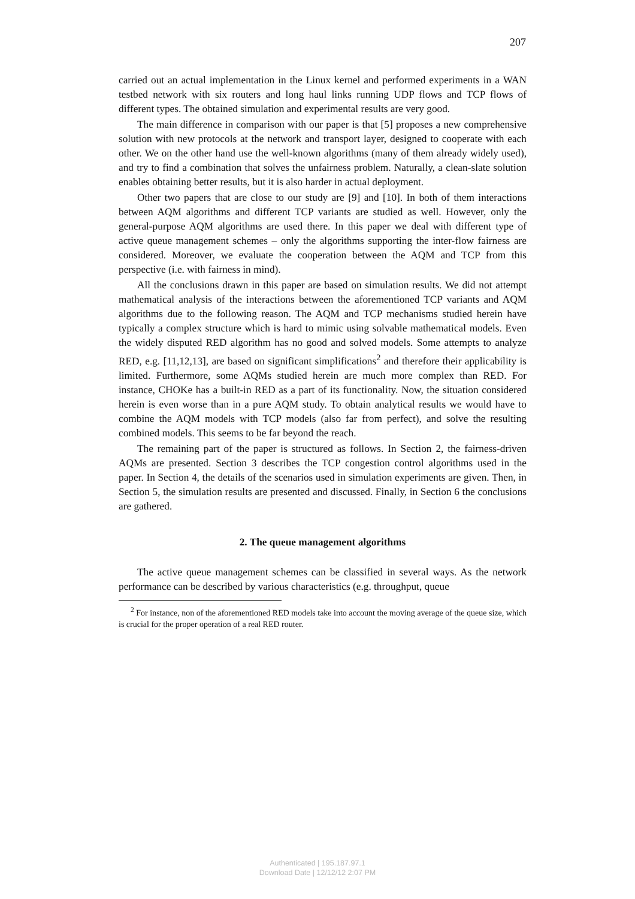207
carried out an actual implementation in the Linux kernel and performed experiments in a WAN testbed network with six routers and long haul links running UDP flows and TCP flows of different types. The obtained simulation and experimental results are very good.
The main difference in comparison with our paper is that [5] proposes a new comprehensive solution with new protocols at the network and transport layer, designed to cooperate with each other. We on the other hand use the well-known algorithms (many of them already widely used), and try to find a combination that solves the unfairness problem. Naturally, a clean-slate solution enables obtaining better results, but it is also harder in actual deployment.
Other two papers that are close to our study are [9] and [10]. In both of them interactions between AQM algorithms and different TCP variants are studied as well. However, only the general-purpose AQM algorithms are used there. In this paper we deal with different type of active queue management schemes – only the algorithms supporting the inter-flow fairness are considered. Moreover, we evaluate the cooperation between the AQM and TCP from this perspective (i.e. with fairness in mind).
All the conclusions drawn in this paper are based on simulation results. We did not attempt mathematical analysis of the interactions between the aforementioned TCP variants and AQM algorithms due to the following reason. The AQM and TCP mechanisms studied herein have typically a complex structure which is hard to mimic using solvable mathematical models. Even the widely disputed RED algorithm has no good and solved models. Some attempts to analyze RED, e.g. [11,12,13], are based on significant simplifications<sup>2</sup> and therefore their applicability is limited. Furthermore, some AQMs studied herein are much more complex than RED. For instance, CHOKe has a built-in RED as a part of its functionality. Now, the situation considered herein is even worse than in a pure AQM study. To obtain analytical results we would have to combine the AQM models with TCP models (also far from perfect), and solve the resulting combined models. This seems to be far beyond the reach.
The remaining part of the paper is structured as follows. In Section 2, the fairness-driven AQMs are presented. Section 3 describes the TCP congestion control algorithms used in the paper. In Section 4, the details of the scenarios used in simulation experiments are given. Then, in Section 5, the simulation results are presented and discussed. Finally, in Section 6 the conclusions are gathered.
2. The queue management algorithms
The active queue management schemes can be classified in several ways. As the network performance can be described by various characteristics (e.g. throughput, queue
<sup>2</sup> For instance, non of the aforementioned RED models take into account the moving average of the queue size, which is crucial for the proper operation of a real RED router.
Authenticated | 195.187.97.1
Download Date | 12/12/12 2:07 PM